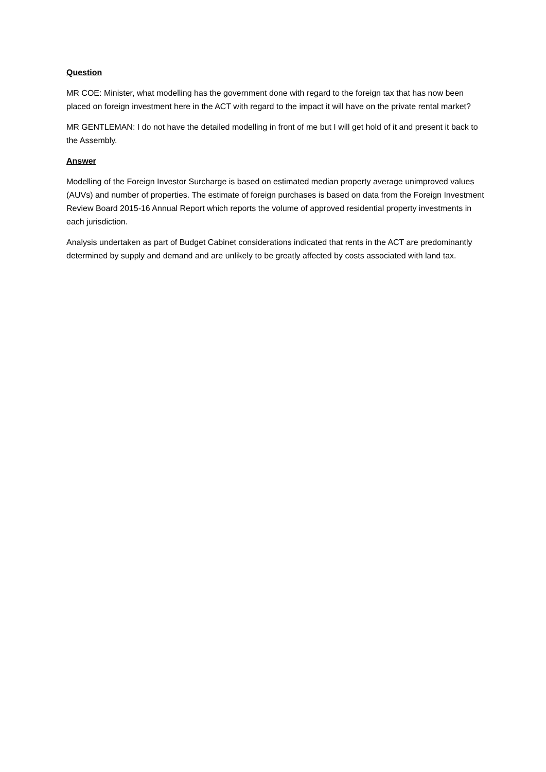Question
MR COE: Minister, what modelling has the government done with regard to the foreign tax that has now been placed on foreign investment here in the ACT with regard to the impact it will have on the private rental market?
MR GENTLEMAN: I do not have the detailed modelling in front of me but I will get hold of it and present it back to the Assembly.
Answer
Modelling of the Foreign Investor Surcharge is based on estimated median property average unimproved values (AUVs) and number of properties. The estimate of foreign purchases is based on data from the Foreign Investment Review Board 2015-16 Annual Report which reports the volume of approved residential property investments in each jurisdiction.
Analysis undertaken as part of Budget Cabinet considerations indicated that rents in the ACT are predominantly determined by supply and demand and are unlikely to be greatly affected by costs associated with land tax.